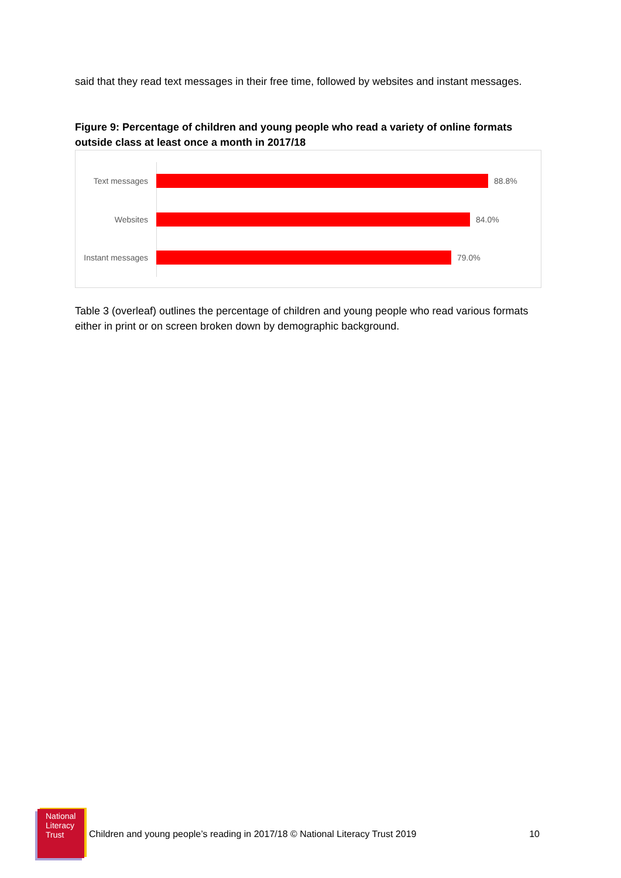said that they read text messages in their free time, followed by websites and instant messages.
Figure 9: Percentage of children and young people who read a variety of online formats outside class at least once a month in 2017/18
Text messages 88.8%
Websites 84.0%
Instant messages
79.0%
Table 3 (overleaf) outlines the percentage of children and young people who read various formats either in print or on screen broken down by demographic background.
National
Literacy
Trust
Children and young people’s reading in 2017/18 © National Literacy Trust 2019 10